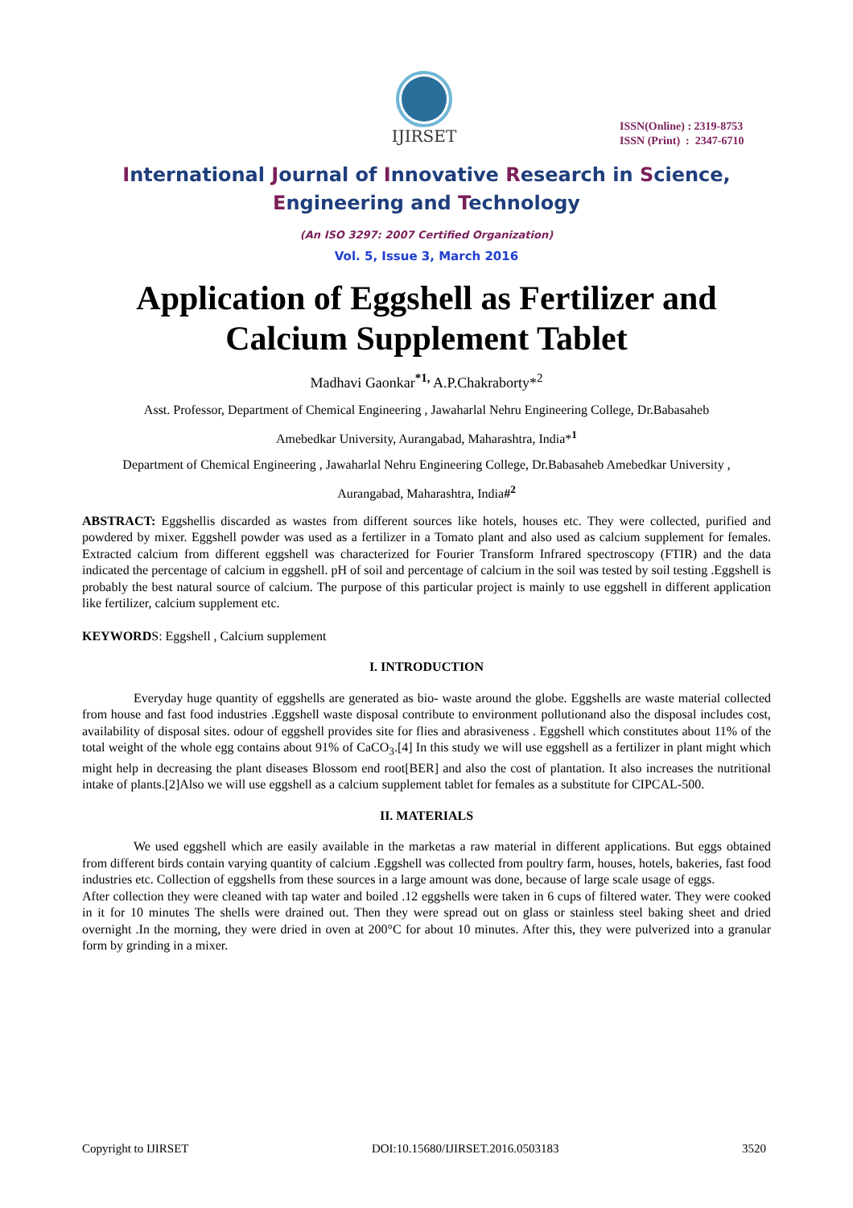IJIRSET
ISSN(Online) : 2319-8753
ISSN (Print) : 2347-6710
International Journal of Innovative Research in Science,
Engineering and Technology
(An ISO 3297: 2007 Certified Organization)
Vol. 5, Issue 3, March 2016
Application of Eggshell as Fertilizer and
Calcium Supplement Tablet
Madhavi Gaonkar<sup>*1,</sup> A.P.Chakraborty*<sup>2</sup>
Asst. Professor, Department of Chemical Engineering , Jawaharlal Nehru Engineering College, Dr.Babasaheb
Amebedkar University, Aurangabad, Maharashtra, India*<sup>1</sup>
Department of Chemical Engineering , Jawaharlal Nehru Engineering College, Dr.Babasaheb Amebedkar University ,
Aurangabad, Maharashtra, India#<sup>2</sup>
ABSTRACT: Eggshellis discarded as wastes from different sources like hotels, houses etc. They were collected, purified and powdered by mixer. Eggshell powder was used as a fertilizer in a Tomato plant and also used as calcium supplement for females. Extracted calcium from different eggshell was characterized for Fourier Transform Infrared spectroscopy (FTIR) and the data indicated the percentage of calcium in eggshell. pH of soil and percentage of calcium in the soil was tested by soil testing .Eggshell is probably the best natural source of calcium. The purpose of this particular project is mainly to use eggshell in different application like fertilizer, calcium supplement etc.
KEYWORDS: Eggshell , Calcium supplement
I. INTRODUCTION
Everyday huge quantity of eggshells are generated as bio- waste around the globe. Eggshells are waste material collected from house and fast food industries .Eggshell waste disposal contribute to environment pollutionand also the disposal includes cost, availability of disposal sites. odour of eggshell provides site for flies and abrasiveness . Eggshell which constitutes about 11% of the total weight of the whole egg contains about 91% of CaCO<sub>3</sub>.[4] In this study we will use eggshell as a fertilizer in plant might which might help in decreasing the plant diseases Blossom end root[BER] and also the cost of plantation. It also increases the nutritional intake of plants.[2]Also we will use eggshell as a calcium supplement tablet for females as a substitute for CIPCAL-500.
II. MATERIALS
We used eggshell which are easily available in the marketas a raw material in different applications. But eggs obtained from different birds contain varying quantity of calcium .Eggshell was collected from poultry farm, houses, hotels, bakeries, fast food industries etc. Collection of eggshells from these sources in a large amount was done, because of large scale usage of eggs.
After collection they were cleaned with tap water and boiled .12 eggshells were taken in 6 cups of filtered water. They were cooked in it for 10 minutes The shells were drained out. Then they were spread out on glass or stainless steel baking sheet and dried overnight .In the morning, they were dried in oven at 200°C for about 10 minutes. After this, they were pulverized into a granular form by grinding in a mixer.
Copyright to IJIRSET DOI:10.15680/IJIRSET.2016.0503183 3520